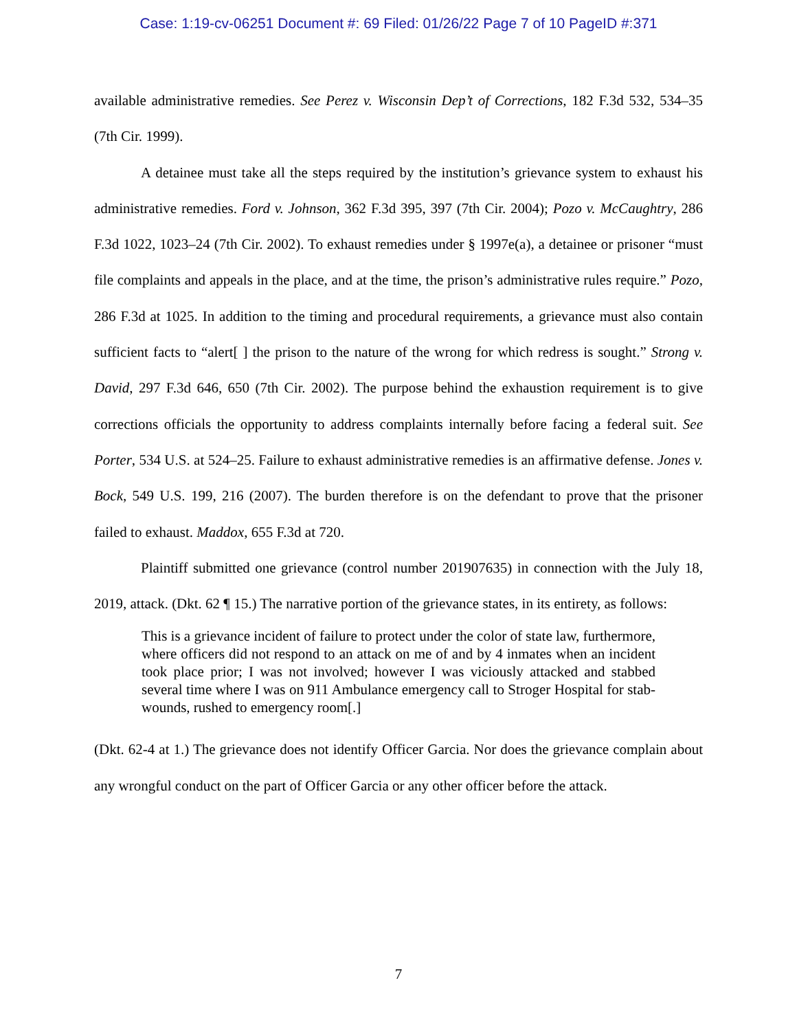Case: 1:19-cv-06251 Document #: 69 Filed: 01/26/22 Page 7 of 10 PageID #:371
available administrative remedies. See Perez v. Wisconsin Dep’t of Corrections, 182 F.3d 532, 534–35 (7th Cir. 1999).
A detainee must take all the steps required by the institution’s grievance system to exhaust his administrative remedies. Ford v. Johnson, 362 F.3d 395, 397 (7th Cir. 2004); Pozo v. McCaughtry, 286 F.3d 1022, 1023–24 (7th Cir. 2002). To exhaust remedies under § 1997e(a), a detainee or prisoner “must file complaints and appeals in the place, and at the time, the prison’s administrative rules require.” Pozo, 286 F.3d at 1025. In addition to the timing and procedural requirements, a grievance must also contain sufficient facts to “alert[ ] the prison to the nature of the wrong for which redress is sought.” Strong v. David, 297 F.3d 646, 650 (7th Cir. 2002). The purpose behind the exhaustion requirement is to give corrections officials the opportunity to address complaints internally before facing a federal suit. See Porter, 534 U.S. at 524–25. Failure to exhaust administrative remedies is an affirmative defense. Jones v. Bock, 549 U.S. 199, 216 (2007). The burden therefore is on the defendant to prove that the prisoner failed to exhaust. Maddox, 655 F.3d at 720.
Plaintiff submitted one grievance (control number 201907635) in connection with the July 18, 2019, attack. (Dkt. 62 ¶ 15.) The narrative portion of the grievance states, in its entirety, as follows:
This is a grievance incident of failure to protect under the color of state law, furthermore, where officers did not respond to an attack on me of and by 4 inmates when an incident took place prior; I was not involved; however I was viciously attacked and stabbed several time where I was on 911 Ambulance emergency call to Stroger Hospital for stab-wounds, rushed to emergency room[.]
(Dkt. 62-4 at 1.) The grievance does not identify Officer Garcia. Nor does the grievance complain about any wrongful conduct on the part of Officer Garcia or any other officer before the attack.
7